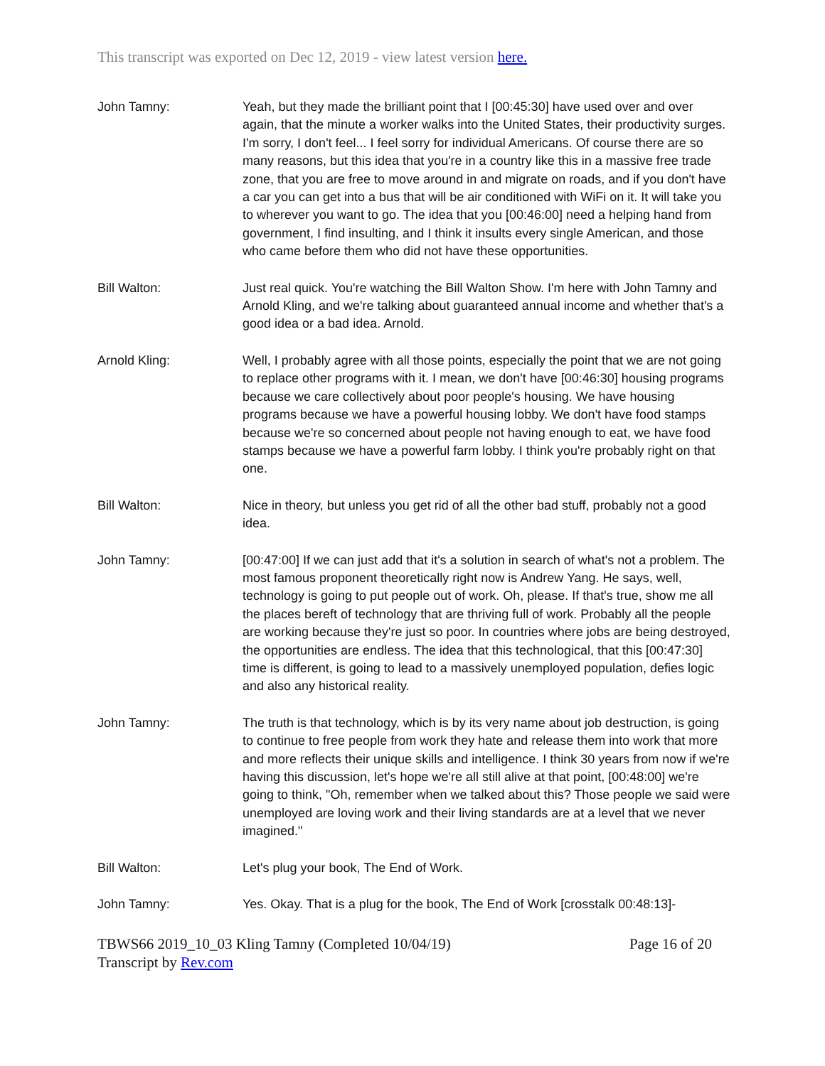This transcript was exported on Dec 12, 2019 - view latest version here.
John Tamny: Yeah, but they made the brilliant point that I [00:45:30] have used over and over again, that the minute a worker walks into the United States, their productivity surges. I'm sorry, I don't feel... I feel sorry for individual Americans. Of course there are so many reasons, but this idea that you're in a country like this in a massive free trade zone, that you are free to move around in and migrate on roads, and if you don't have a car you can get into a bus that will be air conditioned with WiFi on it. It will take you to wherever you want to go. The idea that you [00:46:00] need a helping hand from government, I find insulting, and I think it insults every single American, and those who came before them who did not have these opportunities.
Bill Walton: Just real quick. You're watching the Bill Walton Show. I'm here with John Tamny and Arnold Kling, and we're talking about guaranteed annual income and whether that's a good idea or a bad idea. Arnold.
Arnold Kling: Well, I probably agree with all those points, especially the point that we are not going to replace other programs with it. I mean, we don't have [00:46:30] housing programs because we care collectively about poor people's housing. We have housing programs because we have a powerful housing lobby. We don't have food stamps because we're so concerned about people not having enough to eat, we have food stamps because we have a powerful farm lobby. I think you're probably right on that one.
Bill Walton: Nice in theory, but unless you get rid of all the other bad stuff, probably not a good idea.
John Tamny: [00:47:00] If we can just add that it's a solution in search of what's not a problem. The most famous proponent theoretically right now is Andrew Yang. He says, well, technology is going to put people out of work. Oh, please. If that's true, show me all the places bereft of technology that are thriving full of work. Probably all the people are working because they're just so poor. In countries where jobs are being destroyed, the opportunities are endless. The idea that this technological, that this [00:47:30] time is different, is going to lead to a massively unemployed population, defies logic and also any historical reality.
John Tamny: The truth is that technology, which is by its very name about job destruction, is going to continue to free people from work they hate and release them into work that more and more reflects their unique skills and intelligence. I think 30 years from now if we're having this discussion, let's hope we're all still alive at that point, [00:48:00] we're going to think, "Oh, remember when we talked about this? Those people we said were unemployed are loving work and their living standards are at a level that we never imagined."
Bill Walton: Let's plug your book, The End of Work.
John Tamny: Yes. Okay. That is a plug for the book, The End of Work [crosstalk 00:48:13]-
TBWS66 2019_10_03 Kling Tamny (Completed 10/04/19)
Transcript by Rev.com
Page 16 of 20